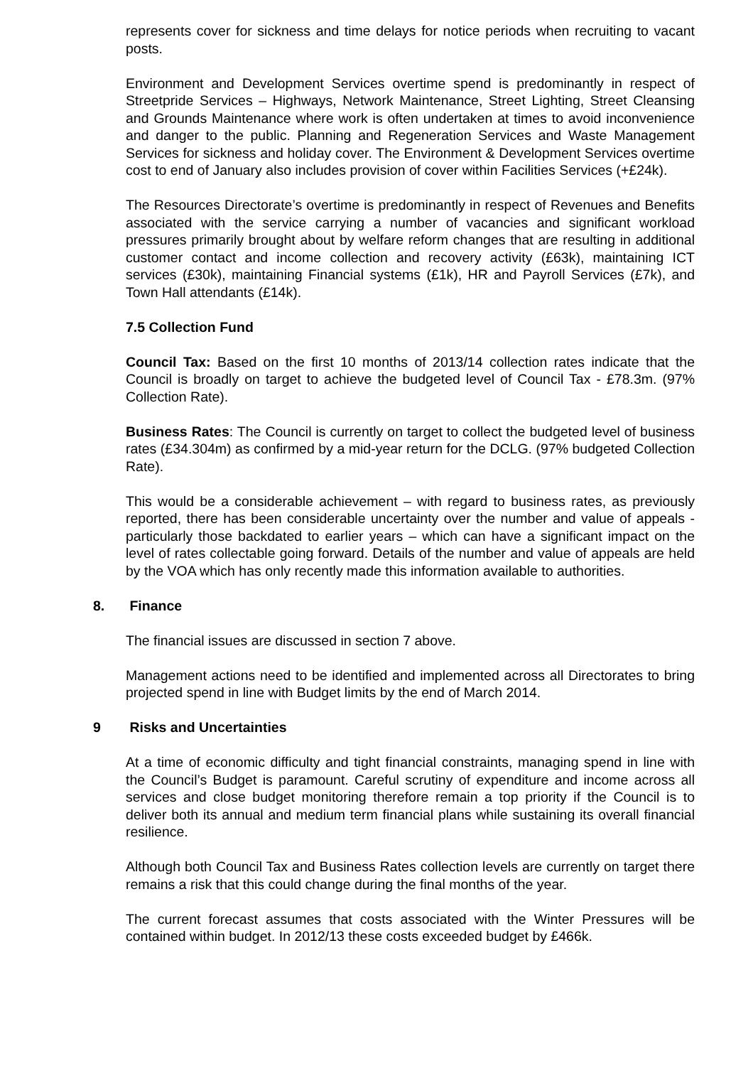represents cover for sickness and time delays for notice periods when recruiting to vacant posts.
Environment and Development Services overtime spend is predominantly in respect of Streetpride Services – Highways, Network Maintenance, Street Lighting, Street Cleansing and Grounds Maintenance where work is often undertaken at times to avoid inconvenience and danger to the public. Planning and Regeneration Services and Waste Management Services for sickness and holiday cover. The Environment & Development Services overtime cost to end of January also includes provision of cover within Facilities Services (+£24k).
The Resources Directorate’s overtime is predominantly in respect of Revenues and Benefits associated with the service carrying a number of vacancies and significant workload pressures primarily brought about by welfare reform changes that are resulting in additional customer contact and income collection and recovery activity (£63k), maintaining ICT services (£30k), maintaining Financial systems (£1k), HR and Payroll Services (£7k), and Town Hall attendants (£14k).
7.5 Collection Fund
Council Tax: Based on the first 10 months of 2013/14 collection rates indicate that the Council is broadly on target to achieve the budgeted level of Council Tax - £78.3m. (97% Collection Rate).
Business Rates: The Council is currently on target to collect the budgeted level of business rates (£34.304m) as confirmed by a mid-year return for the DCLG. (97% budgeted Collection Rate).
This would be a considerable achievement – with regard to business rates, as previously reported, there has been considerable uncertainty over the number and value of appeals - particularly those backdated to earlier years – which can have a significant impact on the level of rates collectable going forward. Details of the number and value of appeals are held by the VOA which has only recently made this information available to authorities.
8. Finance
The financial issues are discussed in section 7 above.
Management actions need to be identified and implemented across all Directorates to bring projected spend in line with Budget limits by the end of March 2014.
9 Risks and Uncertainties
At a time of economic difficulty and tight financial constraints, managing spend in line with the Council’s Budget is paramount. Careful scrutiny of expenditure and income across all services and close budget monitoring therefore remain a top priority if the Council is to deliver both its annual and medium term financial plans while sustaining its overall financial resilience.
Although both Council Tax and Business Rates collection levels are currently on target there remains a risk that this could change during the final months of the year.
The current forecast assumes that costs associated with the Winter Pressures will be contained within budget. In 2012/13 these costs exceeded budget by £466k.